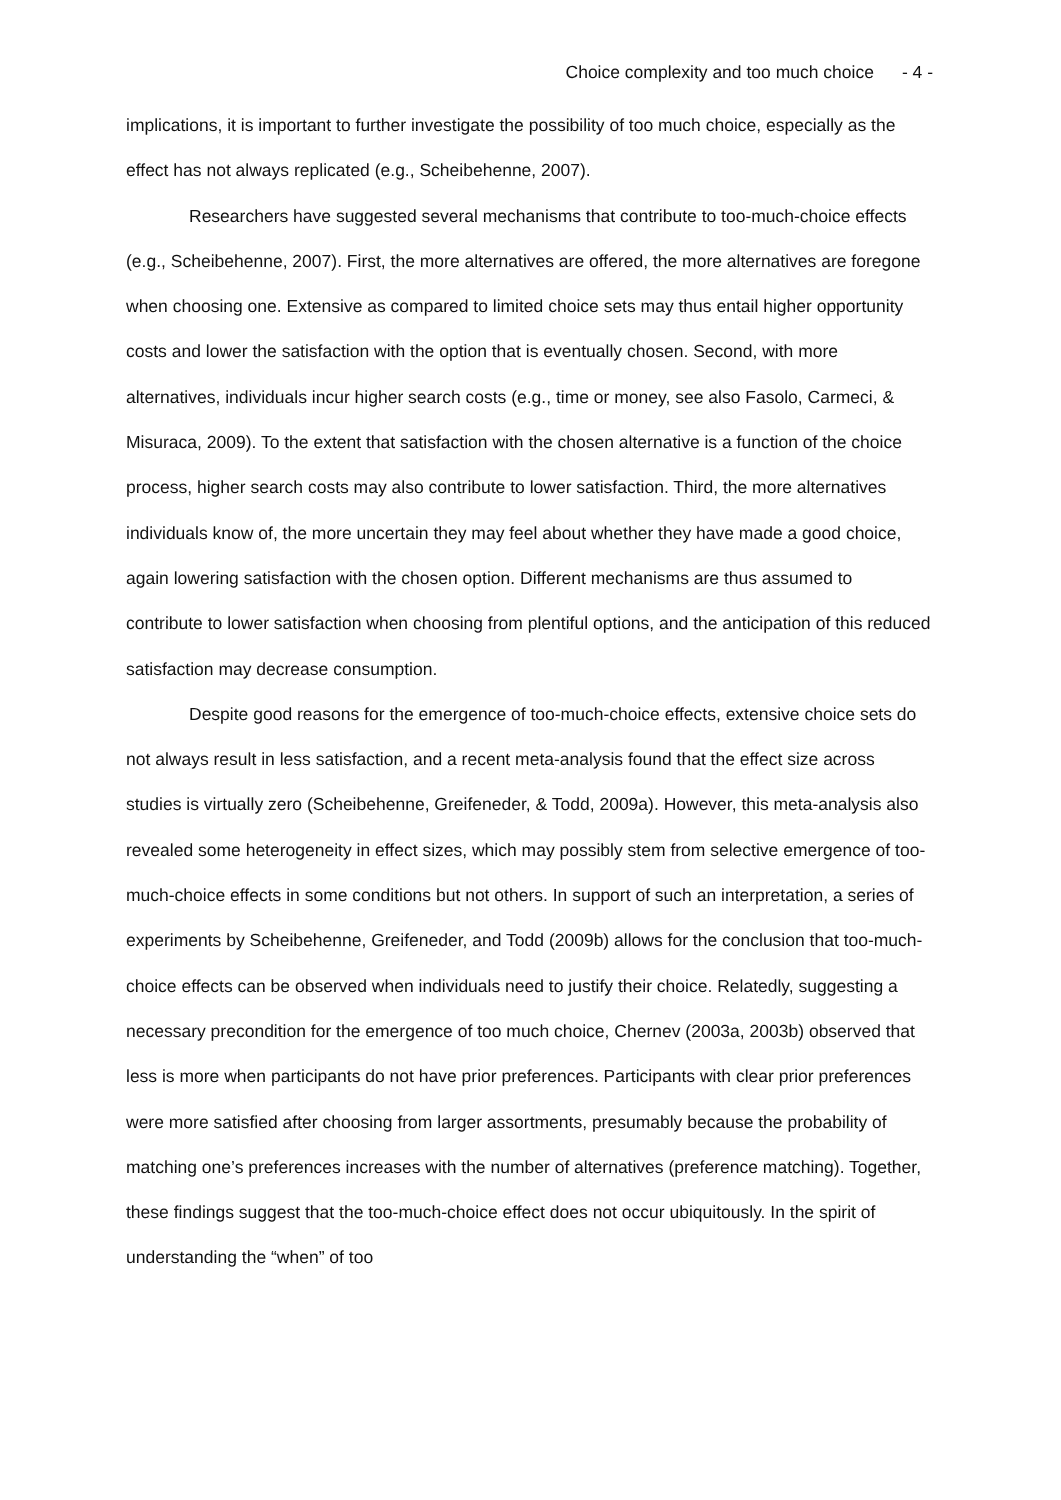Choice complexity and too much choice - 4 -
implications, it is important to further investigate the possibility of too much choice, especially as the effect has not always replicated (e.g., Scheibehenne, 2007).
Researchers have suggested several mechanisms that contribute to too-much-choice effects (e.g., Scheibehenne, 2007). First, the more alternatives are offered, the more alternatives are foregone when choosing one. Extensive as compared to limited choice sets may thus entail higher opportunity costs and lower the satisfaction with the option that is eventually chosen. Second, with more alternatives, individuals incur higher search costs (e.g., time or money, see also Fasolo, Carmeci, & Misuraca, 2009). To the extent that satisfaction with the chosen alternative is a function of the choice process, higher search costs may also contribute to lower satisfaction. Third, the more alternatives individuals know of, the more uncertain they may feel about whether they have made a good choice, again lowering satisfaction with the chosen option. Different mechanisms are thus assumed to contribute to lower satisfaction when choosing from plentiful options, and the anticipation of this reduced satisfaction may decrease consumption.
Despite good reasons for the emergence of too-much-choice effects, extensive choice sets do not always result in less satisfaction, and a recent meta-analysis found that the effect size across studies is virtually zero (Scheibehenne, Greifeneder, & Todd, 2009a). However, this meta-analysis also revealed some heterogeneity in effect sizes, which may possibly stem from selective emergence of too-much-choice effects in some conditions but not others. In support of such an interpretation, a series of experiments by Scheibehenne, Greifeneder, and Todd (2009b) allows for the conclusion that too-much-choice effects can be observed when individuals need to justify their choice. Relatedly, suggesting a necessary precondition for the emergence of too much choice, Chernev (2003a, 2003b) observed that less is more when participants do not have prior preferences. Participants with clear prior preferences were more satisfied after choosing from larger assortments, presumably because the probability of matching one’s preferences increases with the number of alternatives (preference matching). Together, these findings suggest that the too-much-choice effect does not occur ubiquitously. In the spirit of understanding the “when” of too